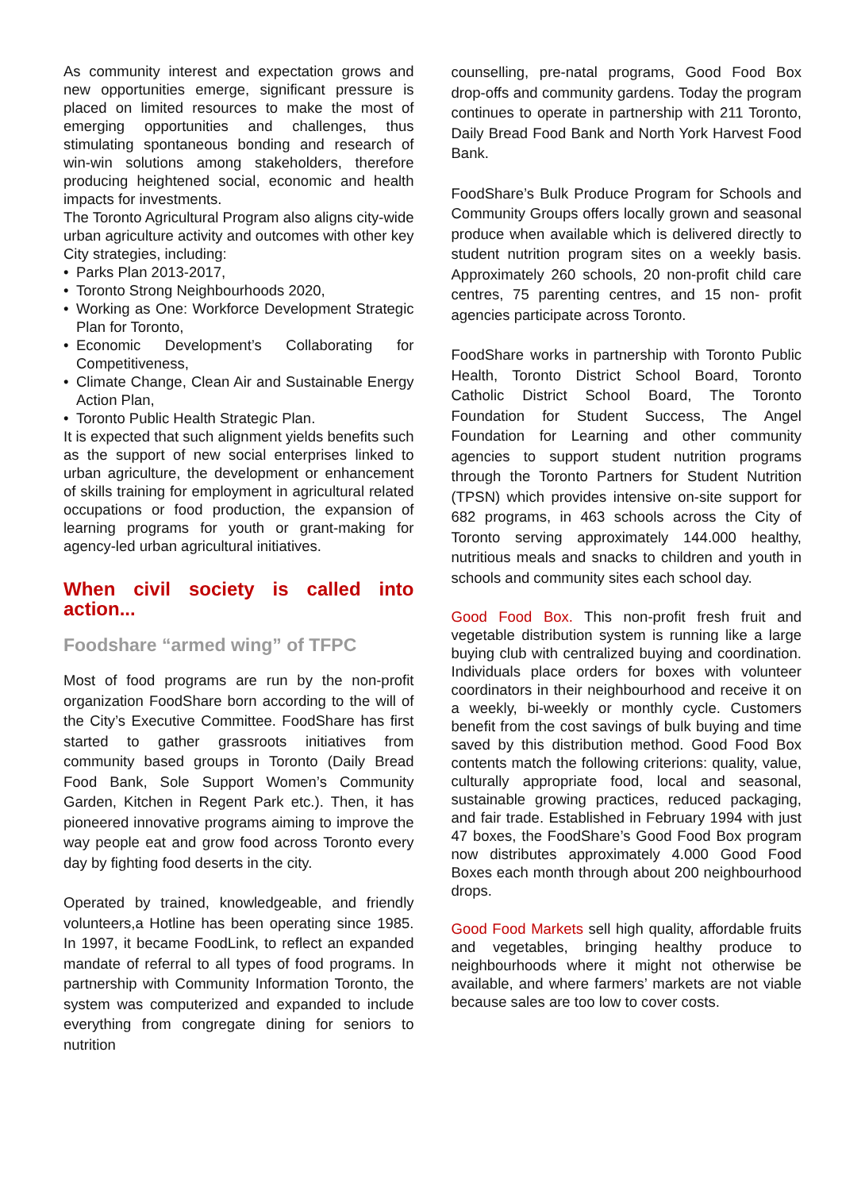As community interest and expectation grows and new opportunities emerge, significant pressure is placed on limited resources to make the most of emerging opportunities and challenges, thus stimulating spontaneous bonding and research of win-win solutions among stakeholders, therefore producing heightened social, economic and health impacts for investments.
The Toronto Agricultural Program also aligns city-wide urban agriculture activity and outcomes with other key City strategies, including:
• Parks Plan 2013-2017,
• Toronto Strong Neighbourhoods 2020,
• Working as One: Workforce Development Strategic Plan for Toronto,
• Economic Development’s Collaborating for Competitiveness,
• Climate Change, Clean Air and Sustainable Energy Action Plan,
• Toronto Public Health Strategic Plan.
It is expected that such alignment yields benefits such as the support of new social enterprises linked to urban agriculture, the development or enhancement of skills training for employment in agricultural related occupations or food production, the expansion of learning programs for youth or grant-making for agency-led urban agricultural initiatives.
When civil society is called into action...
Foodshare “armed wing” of TFPC
Most of food programs are run by the non-profit organization FoodShare born according to the will of the City’s Executive Committee. FoodShare has first started to gather grassroots initiatives from community based groups in Toronto (Daily Bread Food Bank, Sole Support Women’s Community Garden, Kitchen in Regent Park etc.). Then, it has pioneered innovative programs aiming to improve the way people eat and grow food across Toronto every day by fighting food deserts in the city.
Operated by trained, knowledgeable, and friendly volunteers,a Hotline has been operating since 1985. In 1997, it became FoodLink, to reflect an expanded mandate of referral to all types of food programs. In partnership with Community Information Toronto, the system was computerized and expanded to include everything from congregate dining for seniors to nutrition
counselling, pre-natal programs, Good Food Box drop-offs and community gardens. Today the program continues to operate in partnership with 211 Toronto, Daily Bread Food Bank and North York Harvest Food Bank.
FoodShare’s Bulk Produce Program for Schools and Community Groups offers locally grown and seasonal produce when available which is delivered directly to student nutrition program sites on a weekly basis. Approximately 260 schools, 20 non-profit child care centres, 75 parenting centres, and 15 non- profit agencies participate across Toronto.
FoodShare works in partnership with Toronto Public Health, Toronto District School Board, Toronto Catholic District School Board, The Toronto Foundation for Student Success, The Angel Foundation for Learning and other community agencies to support student nutrition programs through the Toronto Partners for Student Nutrition (TPSN) which provides intensive on-site support for 682 programs, in 463 schools across the City of Toronto serving approximately 144.000 healthy, nutritious meals and snacks to children and youth in schools and community sites each school day.
Good Food Box. This non-profit fresh fruit and vegetable distribution system is running like a large buying club with centralized buying and coordination. Individuals place orders for boxes with volunteer coordinators in their neighbourhood and receive it on a weekly, bi-weekly or monthly cycle. Customers benefit from the cost savings of bulk buying and time saved by this distribution method. Good Food Box contents match the following criterions: quality, value, culturally appropriate food, local and seasonal, sustainable growing practices, reduced packaging, and fair trade. Established in February 1994 with just 47 boxes, the FoodShare’s Good Food Box program now distributes approximately 4.000 Good Food Boxes each month through about 200 neighbourhood drops.
Good Food Markets sell high quality, affordable fruits and vegetables, bringing healthy produce to neighbourhoods where it might not otherwise be available, and where farmers’ markets are not viable because sales are too low to cover costs.